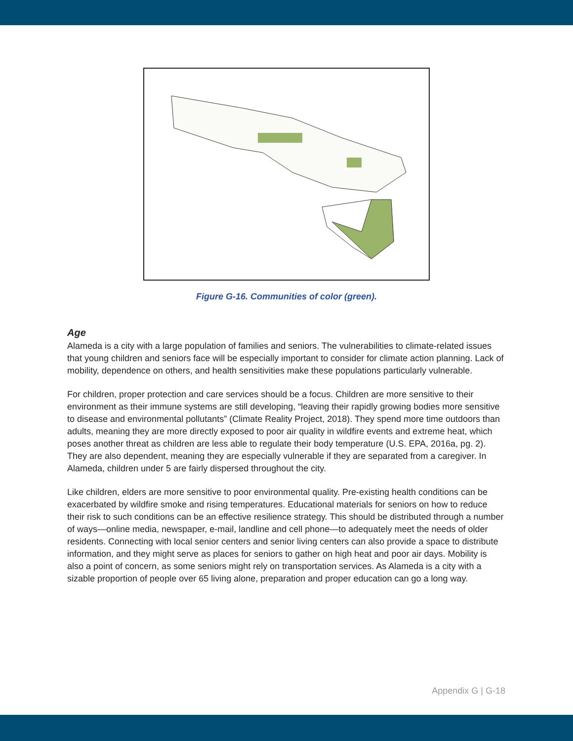Figure G-16. Communities of color (green).
Age
Alameda is a city with a large population of families and seniors. The vulnerabilities to climate-related issues that young children and seniors face will be especially important to consider for climate action planning. Lack of mobility, dependence on others, and health sensitivities make these populations particularly vulnerable.
For children, proper protection and care services should be a focus. Children are more sensitive to their environment as their immune systems are still developing, “leaving their rapidly growing bodies more sensitive to disease and environmental pollutants” (Climate Reality Project, 2018). They spend more time outdoors than adults, meaning they are more directly exposed to poor air quality in wildfire events and extreme heat, which poses another threat as children are less able to regulate their body temperature (U.S. EPA, 2016a, pg. 2). They are also dependent, meaning they are especially vulnerable if they are separated from a caregiver. In Alameda, children under 5 are fairly dispersed throughout the city.
Like children, elders are more sensitive to poor environmental quality. Pre-existing health conditions can be exacerbated by wildfire smoke and rising temperatures. Educational materials for seniors on how to reduce their risk to such conditions can be an effective resilience strategy. This should be distributed through a number of ways—online media, newspaper, e-mail, landline and cell phone—to adequately meet the needs of older residents. Connecting with local senior centers and senior living centers can also provide a space to distribute information, and they might serve as places for seniors to gather on high heat and poor air days. Mobility is also a point of concern, as some seniors might rely on transportation services. As Alameda is a city with a sizable proportion of people over 65 living alone, preparation and proper education can go a long way.
Appendix G | G-18